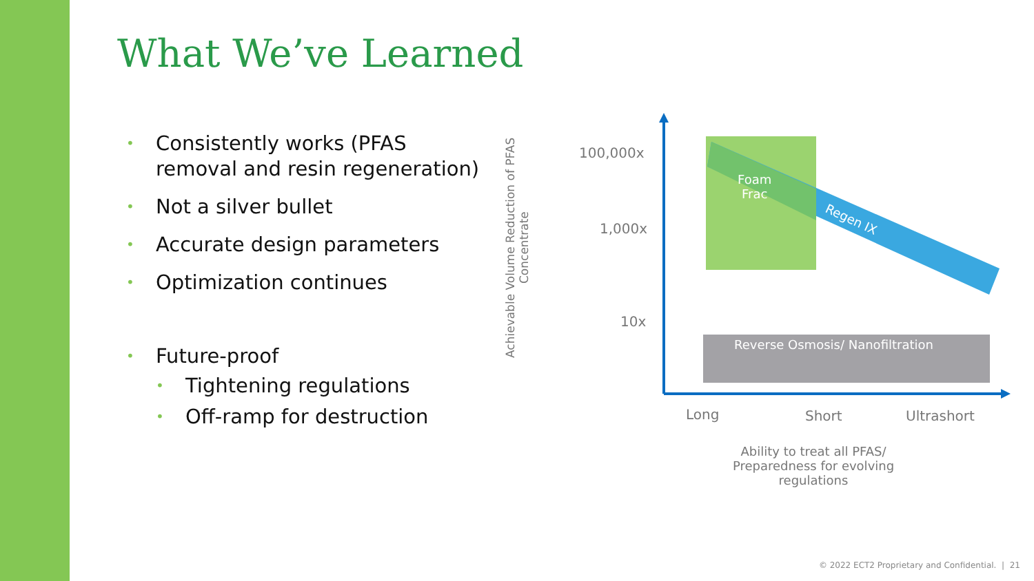What We’ve Learned
• Consistently works (PFAS removal and resin regeneration)
• Not a silver bullet
• Accurate design parameters
• Optimization continues
• Future-proof
• Tightening regulations
• Off-ramp for destruction
Achievable Volume Reduction of PFAS Concentrate
100,000x
1,000x
10x
Foam
Frac
Regen IX
Reverse Osmosis/ Nanofiltration
Long Short Ultrashort
Ability to treat all PFAS/
Preparedness for evolving regulations
© 2022 ECT2 Proprietary and Confidential. | 21